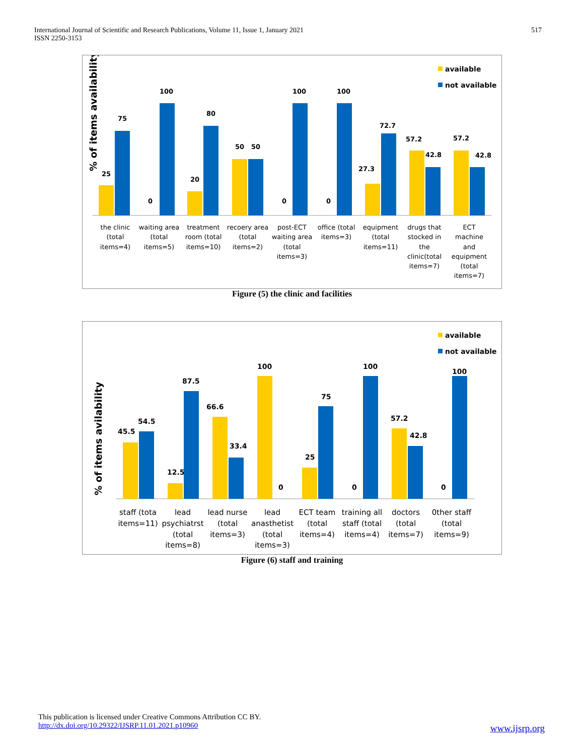International Journal of Scientific and Research Publications, Volume 11, Issue 1, January 2021
ISSN 2250-3153
517
% of items availability
available
not available
25
75
0
100
20
80
50
50
0
100
0
100
27.3
72.7
57.2
42.8
57.2
42.8
the clinic
(total
items=4)
waiting area
(total
items=5)
treatment
room (total
items=10)
recoery area
(total
items=2)
post-ECT
waiting area
(total
items=3)
office (total
items=3)
equipment
(total
items=11)
drugs that
stocked in
the
clinic(total
items=7)
ECT
machine
and
equipment
(total
items=7)
Figure (5) the clinic and facilities
% of items avilability
available
not available
45.5
54.5
12.5
87.5
66.6
33.4
100
0
25
75
0
100
57.2
42.8
0
100
staff (tota
items=11)
lead
psychiatrst
(total
items=8)
lead nurse
(total
items=3)
lead
anasthetist
(total
items=3)
ECT team
(total
items=4)
training all
staff (total
items=4)
doctors
(total
items=7)
0ther staff
(total
items=9)
Figure (6) staff and training
This publication is licensed under Creative Commons Attribution CC BY.
http://dx.doi.org/10.29322/IJSRP.11.01.2021.p10960
www.ijsrp.org